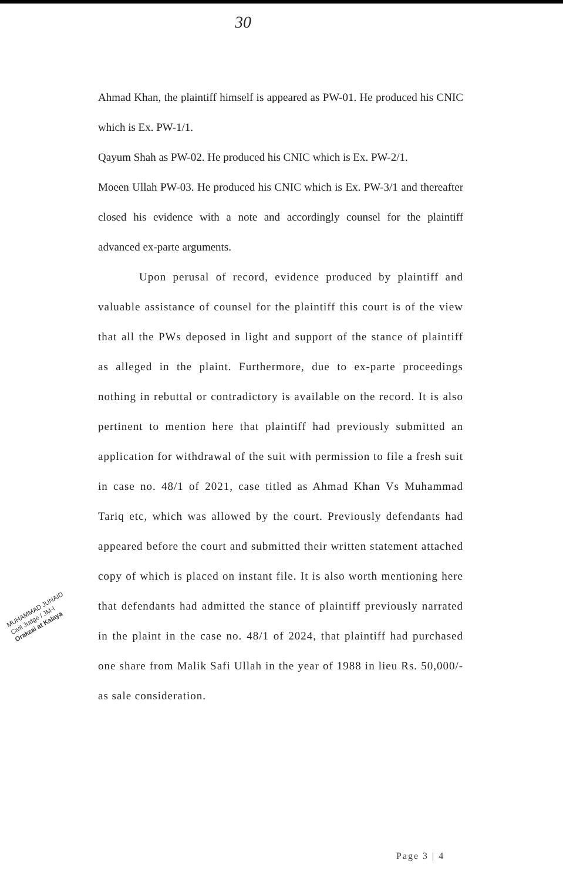30
Ahmad Khan, the plaintiff himself is appeared as PW-01. He produced his CNIC which is Ex. PW-1/1.
Qayum Shah as PW-02. He produced his CNIC which is Ex. PW-2/1.
Moeen Ullah PW-03. He produced his CNIC which is Ex. PW-3/1 and thereafter closed his evidence with a note and accordingly counsel for the plaintiff advanced ex-parte arguments.
Upon perusal of record, evidence produced by plaintiff and valuable assistance of counsel for the plaintiff this court is of the view that all the PWs deposed in light and support of the stance of plaintiff as alleged in the plaint. Furthermore, due to ex-parte proceedings nothing in rebuttal or contradictory is available on the record. It is also pertinent to mention here that plaintiff had previously submitted an application for withdrawal of the suit with permission to file a fresh suit in case no. 48/1 of 2021, case titled as Ahmad Khan Vs Muhammad Tariq etc, which was allowed by the court. Previously defendants had appeared before the court and submitted their written statement attached copy of which is placed on instant file. It is also worth mentioning here that defendants had admitted the stance of plaintiff previously narrated in the plaint in the case no. 48/1 of 2024, that plaintiff had purchased one share from Malik Safi Ullah in the year of 1988 in lieu Rs. 50,000/- as sale consideration.
MUHAMMAD JUNAID
Civil Judge / JM-I
Orakzai at Kalaya
Page 3 | 4